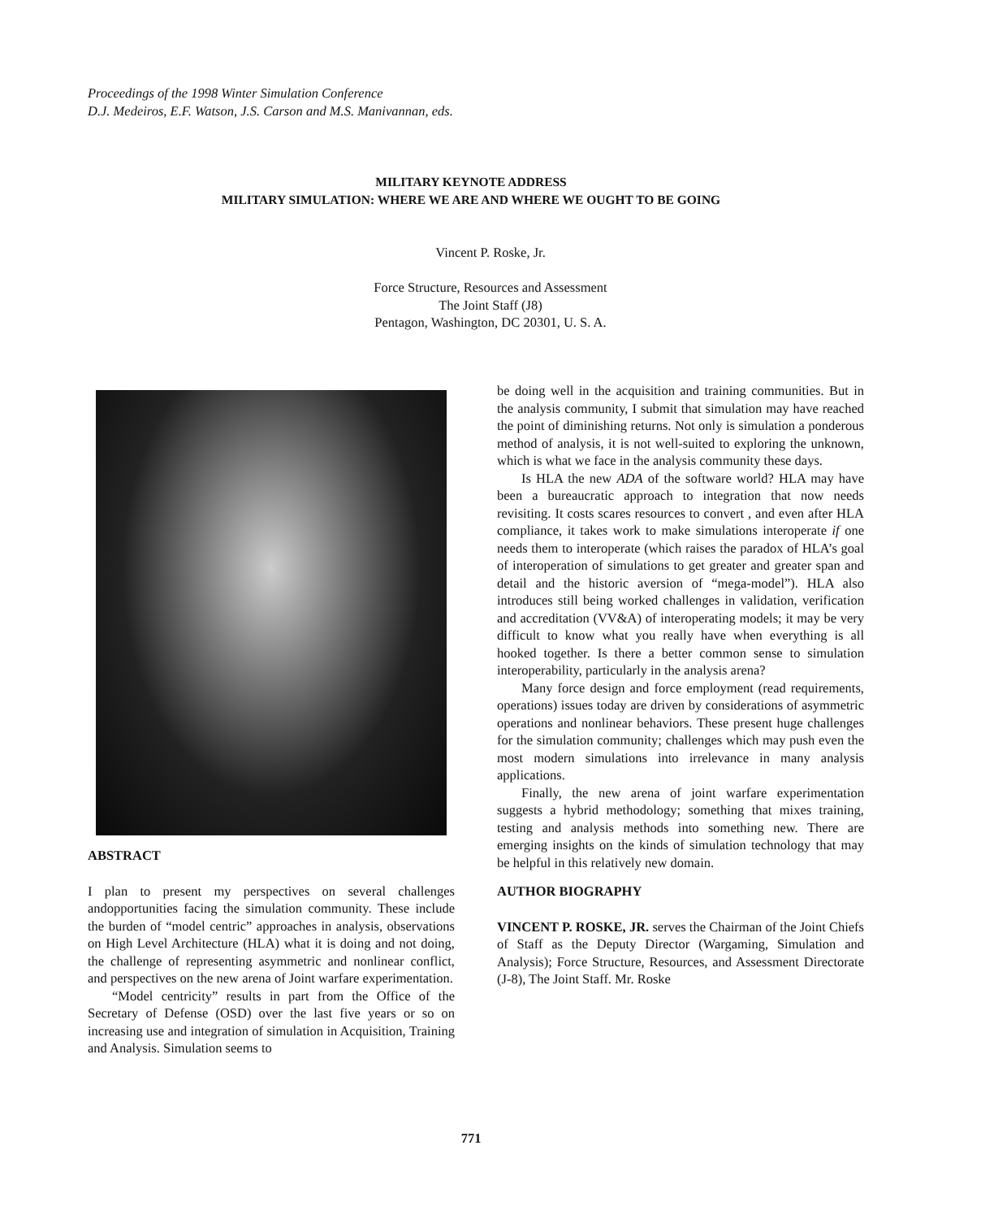Proceedings of the 1998 Winter Simulation Conference
D.J. Medeiros, E.F. Watson, J.S. Carson and M.S. Manivannan, eds.
MILITARY KEYNOTE ADDRESS
MILITARY SIMULATION: WHERE WE ARE AND WHERE WE OUGHT TO BE GOING
Vincent P. Roske, Jr.
Force Structure, Resources and Assessment
The Joint Staff (J8)
Pentagon, Washington, DC 20301, U. S. A.
ABSTRACT
I plan to present my perspectives on several challenges andopportunities facing the simulation community. These include the burden of “model centric” approaches in analysis, observations on High Level Architecture (HLA) what it is doing and not doing, the challenge of representing asymmetric and nonlinear conflict, and perspectives on the new arena of Joint warfare experimentation.
“Model centricity” results in part from the Office of the Secretary of Defense (OSD) over the last five years or so on increasing use and integration of simulation in Acquisition, Training and Analysis. Simulation seems to
be doing well in the acquisition and training communities. But in the analysis community, I submit that simulation may have reached the point of diminishing returns. Not only is simulation a ponderous method of analysis, it is not well-suited to exploring the unknown, which is what we face in the analysis community these days.
Is HLA the new ADA of the software world? HLA may have been a bureaucratic approach to integration that now needs revisiting. It costs scares resources to convert , and even after HLA compliance, it takes work to make simulations interoperate if one needs them to interoperate (which raises the paradox of HLA’s goal of interoperation of simulations to get greater and greater span and detail and the historic aversion of “mega-model”). HLA also introduces still being worked challenges in validation, verification and accreditation (VV&A) of interoperating models; it may be very difficult to know what you really have when everything is all hooked together. Is there a better common sense to simulation interoperability, particularly in the analysis arena?
Many force design and force employment (read requirements, operations) issues today are driven by considerations of asymmetric operations and nonlinear behaviors. These present huge challenges for the simulation community; challenges which may push even the most modern simulations into irrelevance in many analysis applications.
Finally, the new arena of joint warfare experimentation suggests a hybrid methodology; something that mixes training, testing and analysis methods into something new. There are emerging insights on the kinds of simulation technology that may be helpful in this relatively new domain.
AUTHOR BIOGRAPHY
VINCENT P. ROSKE, JR. serves the Chairman of the Joint Chiefs of Staff as the Deputy Director (Wargaming, Simulation and Analysis); Force Structure, Resources, and Assessment Directorate (J-8), The Joint Staff. Mr. Roske
771